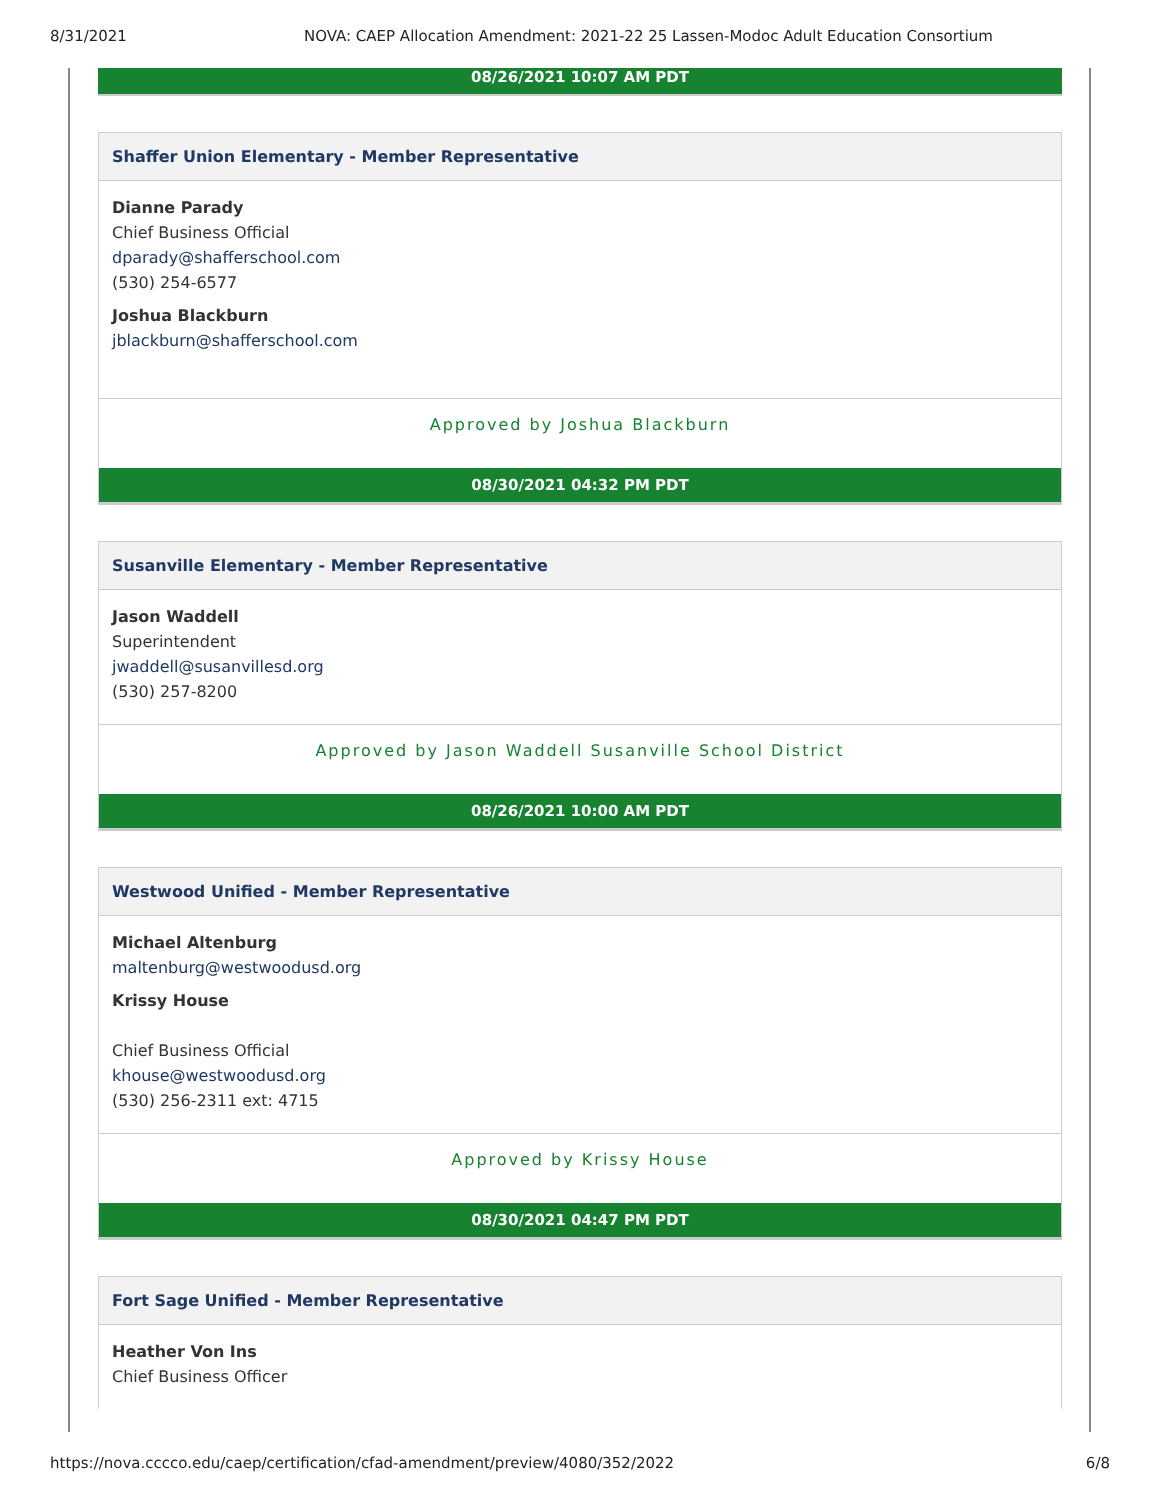8/31/2021 NOVA: CAEP Allocation Amendment: 2021-22 25 Lassen-Modoc Adult Education Consortium
08/26/2021 10:07 AM PDT
Shaffer Union Elementary - Member Representative
Dianne Parady
Chief Business Official
dparady@shafferschool.com
(530) 254-6577
Joshua Blackburn
jblackburn@shafferschool.com
Approved by Joshua Blackburn
08/30/2021 04:32 PM PDT
Susanville Elementary - Member Representative
Jason Waddell
Superintendent
jwaddell@susanvillesd.org
(530) 257-8200
Approved by Jason Waddell Susanville School District
08/26/2021 10:00 AM PDT
Westwood Unified - Member Representative
Michael Altenburg
maltenburg@westwoodusd.org
Krissy House
Chief Business Official
khouse@westwoodusd.org
(530) 256-2311 ext: 4715
Approved by Krissy House
08/30/2021 04:47 PM PDT
Fort Sage Unified - Member Representative
Heather Von Ins
Chief Business Officer
https://nova.cccco.edu/caep/certification/cfad-amendment/preview/4080/352/2022 6/8